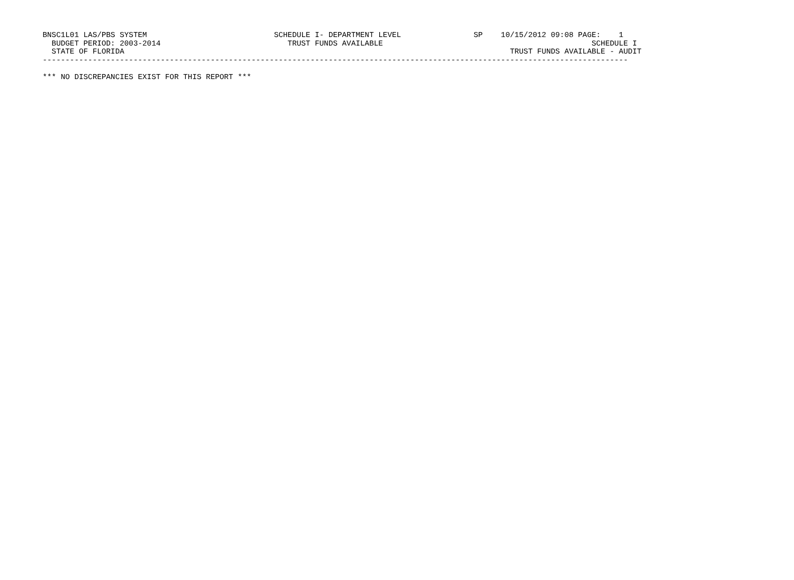BNSC1L01 LAS/PBS SYSTEM                            SCHEDULE I- DEPARTMENT LEVEL                SP    10/15/2012 09:08 PAGE:    1
  BUDGET PERIOD: 2003-2014                            TRUST FUNDS AVAILABLE                                              SCHEDULE I
  STATE OF FLORIDA                                                                                     TRUST FUNDS AVAILABLE - AUDIT
---------------------------------------------------------------------------------------------------------------------------------

*** NO DISCREPANCIES EXIST FOR THIS REPORT ***